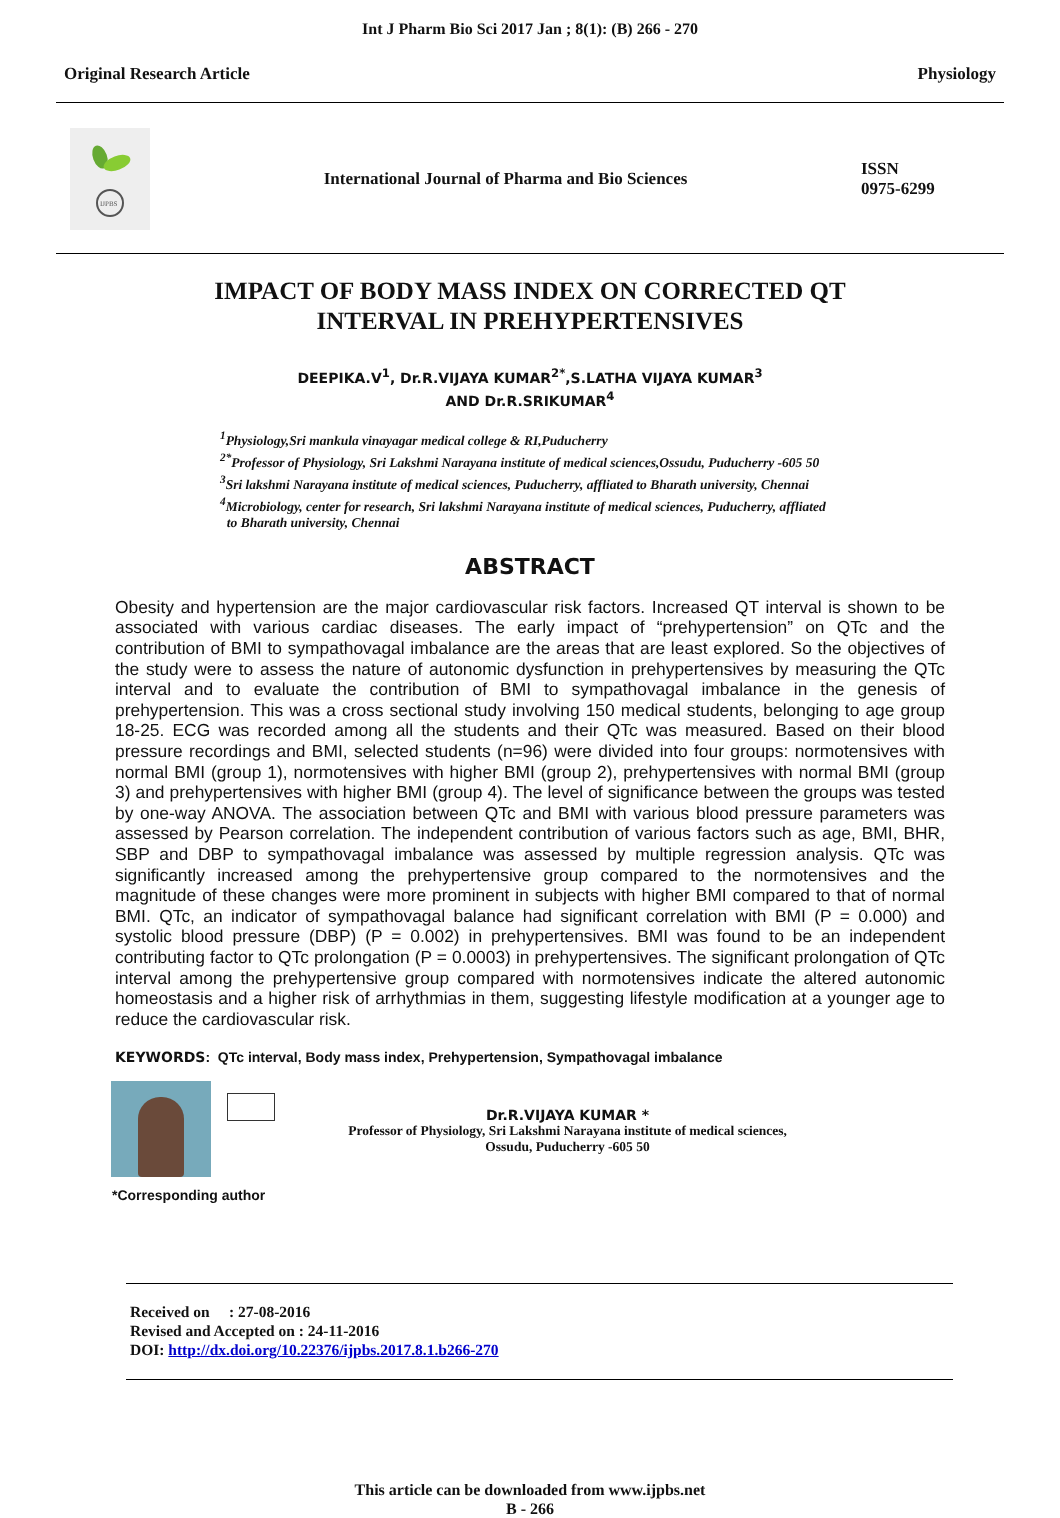Int J Pharm Bio Sci 2017 Jan ; 8(1): (B) 266 - 270
Original Research Article Physiology
IJPBS
International Journal of Pharma and Bio Sciences
ISSN
0975-6299
IMPACT OF BODY MASS INDEX ON CORRECTED QT
INTERVAL IN PREHYPERTENSIVES
DEEPIKA.V<sup>1</sup>, Dr.R.VIJAYA KUMAR<sup>2*</sup>,S.LATHA VIJAYA KUMAR<sup>3</sup>
AND Dr.R.SRIKUMAR<sup>4</sup>
<sup>1</sup> Physiology,Sri mankula vinayagar medical college & RI,Puducherry
<sup>2*</sup>Professor of Physiology, Sri Lakshmi Narayana institute of medical sciences,Ossudu, Puducherry -605 50
<sup>3</sup> Sri lakshmi Narayana institute of medical sciences, Puducherry, affliated to Bharath university, Chennai
<sup>4</sup> Microbiology, center for research, Sri lakshmi Narayana institute of medical sciences, Puducherry, affliated
to Bharath university, Chennai
ABSTRACT
Obesity and hypertension are the major cardiovascular risk factors. Increased QT interval is shown to be associated with various cardiac diseases. The early impact of “prehypertension” on QTc and the contribution of BMI to sympathovagal imbalance are the areas that are least explored. So the objectives of the study were to assess the nature of autonomic dysfunction in prehypertensives by measuring the QTc interval and to evaluate the contribution of BMI to sympathovagal imbalance in the genesis of prehypertension. This was a cross sectional study involving 150 medical students, belonging to age group 18-25. ECG was recorded among all the students and their QTc was measured. Based on their blood pressure recordings and BMI, selected students (n=96) were divided into four groups: normotensives with normal BMI (group 1), normotensives with higher BMI (group 2), prehypertensives with normal BMI (group 3) and prehypertensives with higher BMI (group 4). The level of significance between the groups was tested by one-way ANOVA. The association between QTc and BMI with various blood pressure parameters was assessed by Pearson correlation. The independent contribution of various factors such as age, BMI, BHR, SBP and DBP to sympathovagal imbalance was assessed by multiple regression analysis. QTc was significantly increased among the prehypertensive group compared to the normotensives and the magnitude of these changes were more prominent in subjects with higher BMI compared to that of normal BMI. QTc, an indicator of sympathovagal balance had significant correlation with BMI (P = 0.000) and systolic blood pressure (DBP) (P = 0.002) in prehypertensives. BMI was found to be an independent contributing factor to QTc prolongation (P = 0.0003) in prehypertensives. The significant prolongation of QTc interval among the prehypertensive group compared with normotensives indicate the altered autonomic homeostasis and a higher risk of arrhythmias in them, suggesting lifestyle modification at a younger age to reduce the cardiovascular risk.
KEYWORDS: QTc interval, Body mass index, Prehypertension, Sympathovagal imbalance
Dr.R.VIJAYA KUMAR *
Professor of Physiology, Sri Lakshmi Narayana institute of medical sciences,
Ossudu, Puducherry -605 50
*Corresponding author
Received on : 27-08-2016
Revised and Accepted on : 24-11-2016
DOI: http://dx.doi.org/10.22376/ijpbs.2017.8.1.b266-270
This article can be downloaded from www.ijpbs.net
B - 266